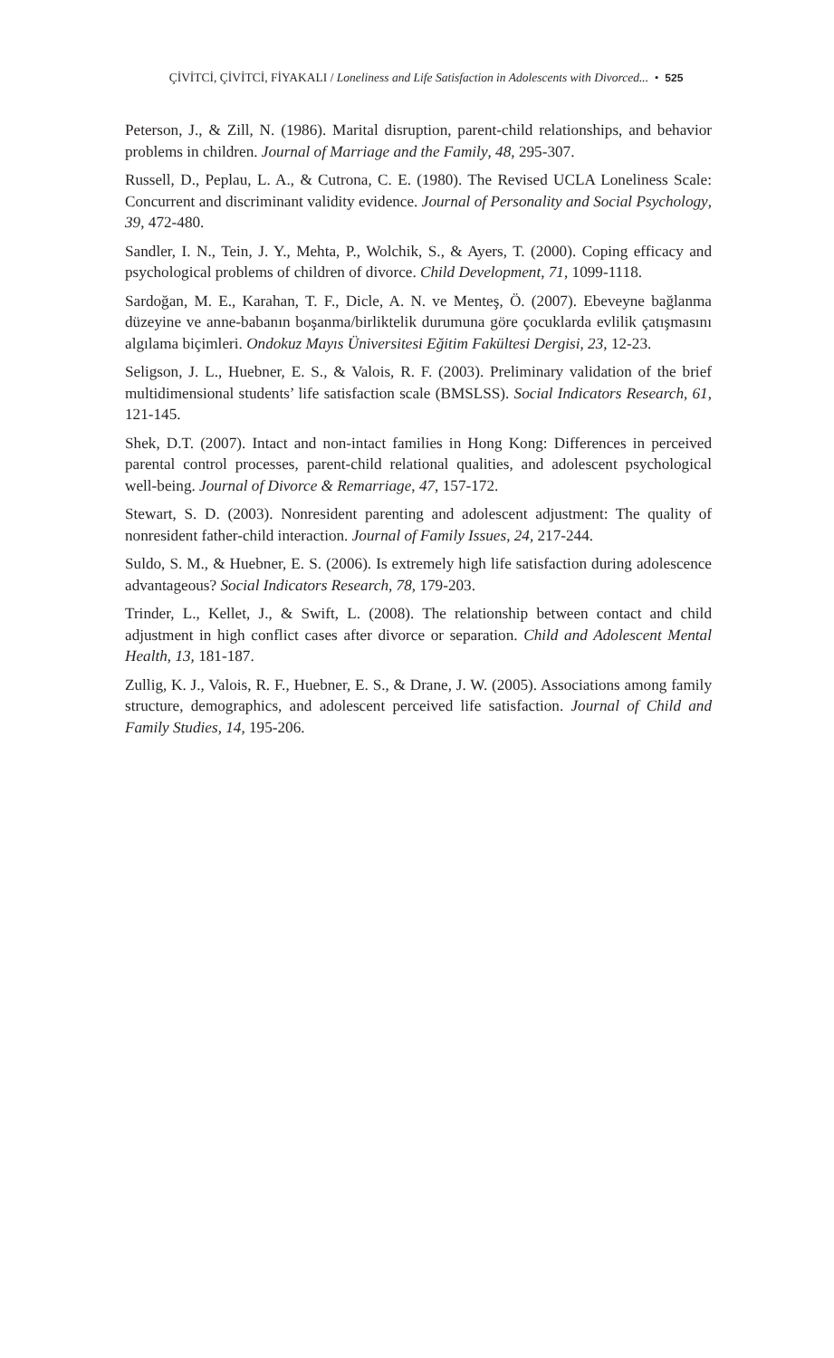ÇİVİTCİ, ÇİVİTCİ, FİYAKALI / Loneliness and Life Satisfaction in Adolescents with Divorced... • 525
Peterson, J., & Zill, N. (1986). Marital disruption, parent-child relationships, and behavior problems in children. Journal of Marriage and the Family, 48, 295-307.
Russell, D., Peplau, L. A., & Cutrona, C. E. (1980). The Revised UCLA Loneliness Scale: Concurrent and discriminant validity evidence. Journal of Personality and Social Psychology, 39, 472-480.
Sandler, I. N., Tein, J. Y., Mehta, P., Wolchik, S., & Ayers, T. (2000). Coping efficacy and psychological problems of children of divorce. Child Development, 71, 1099-1118.
Sardoğan, M. E., Karahan, T. F., Dicle, A. N. ve Menteş, Ö. (2007). Ebeveyne bağlanma düzeyine ve anne-babanın boşanma/birliktelik durumuna göre çocuklarda evlilik çatışmasını algılama biçimleri. Ondokuz Mayıs Üniversitesi Eğitim Fakültesi Dergisi, 23, 12-23.
Seligson, J. L., Huebner, E. S., & Valois, R. F. (2003). Preliminary validation of the brief multidimensional students’ life satisfaction scale (BMSLSS). Social Indicators Research, 61, 121-145.
Shek, D.T. (2007). Intact and non-intact families in Hong Kong: Differences in perceived parental control processes, parent-child relational qualities, and adolescent psychological well-being. Journal of Divorce & Remarriage, 47, 157-172.
Stewart, S. D. (2003). Nonresident parenting and adolescent adjustment: The quality of nonresident father-child interaction. Journal of Family Issues, 24, 217-244.
Suldo, S. M., & Huebner, E. S. (2006). Is extremely high life satisfaction during adolescence advantageous? Social Indicators Research, 78, 179-203.
Trinder, L., Kellet, J., & Swift, L. (2008). The relationship between contact and child adjustment in high conflict cases after divorce or separation. Child and Adolescent Mental Health, 13, 181-187.
Zullig, K. J., Valois, R. F., Huebner, E. S., & Drane, J. W. (2005). Associations among family structure, demographics, and adolescent perceived life satisfaction. Journal of Child and Family Studies, 14, 195-206.